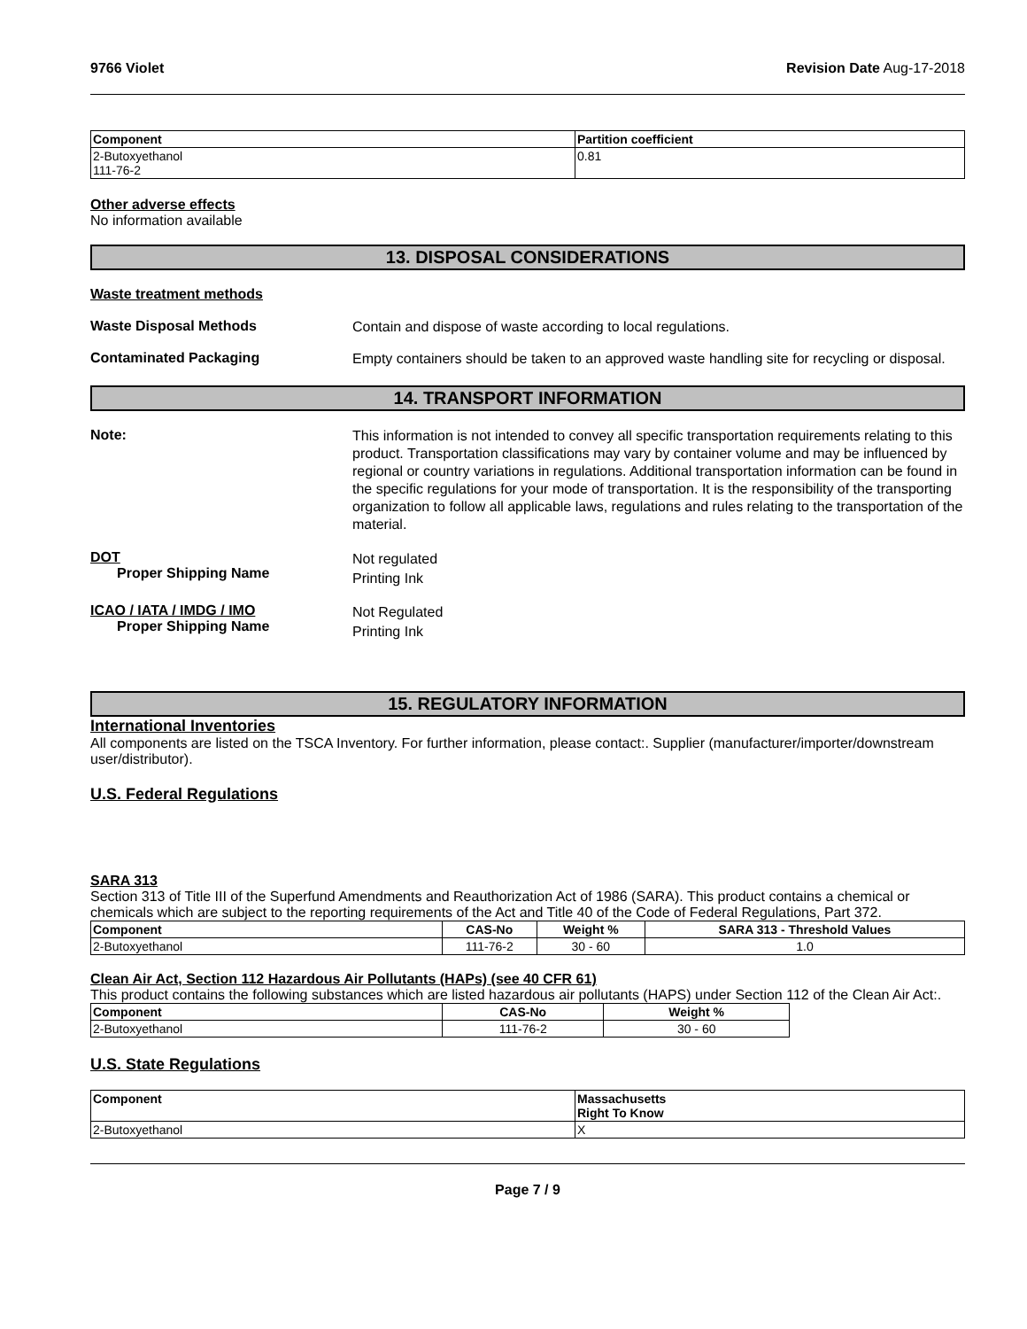9766 Violet Revision Date Aug-17-2018
| Component | Partition coefficient |
| --- | --- |
| 2-Butoxyethanol 111-76-2 | 0.81 |
Other adverse effects
No information available
13. DISPOSAL CONSIDERATIONS
Waste treatment methods
Waste Disposal Methods
Contain and dispose of waste according to local regulations.
Contaminated Packaging
Empty containers should be taken to an approved waste handling site for recycling or disposal.
14. TRANSPORT INFORMATION
Note:
This information is not intended to convey all specific transportation requirements relating to this product. Transportation classifications may vary by container volume and may be influenced by regional or country variations in regulations. Additional transportation information can be found in the specific regulations for your mode of transportation. It is the responsibility of the transporting organization to follow all applicable laws, regulations and rules relating to the transportation of the material.
DOT
Proper Shipping Name
Not regulated
Printing Ink
ICAO / IATA / IMDG / IMO
Proper Shipping Name
Not Regulated
Printing Ink
15. REGULATORY INFORMATION
International Inventories
All components are listed on the TSCA Inventory. For further information, please contact:. Supplier (manufacturer/importer/downstream user/distributor).
U.S. Federal Regulations
SARA 313
Section 313 of Title III of the Superfund Amendments and Reauthorization Act of 1986 (SARA). This product contains a chemical or chemicals which are subject to the reporting requirements of the Act and Title 40 of the Code of Federal Regulations, Part 372.
| Component | CAS-No | Weight % | SARA 313 - Threshold Values |
| --- | --- | --- | --- |
| 2-Butoxyethanol | 111-76-2 | 30 - 60 | 1.0 |
Clean Air Act, Section 112 Hazardous Air Pollutants (HAPs) (see 40 CFR 61)
This product contains the following substances which are listed hazardous air pollutants (HAPS) under Section 112 of the Clean Air Act:.
| Component | CAS-No | Weight % |
| --- | --- | --- |
| 2-Butoxyethanol | 111-76-2 | 30 - 60 |
U.S. State Regulations
| Component | Massachusetts Right To Know |
| --- | --- |
| 2-Butoxyethanol | X |
Page 7 / 9